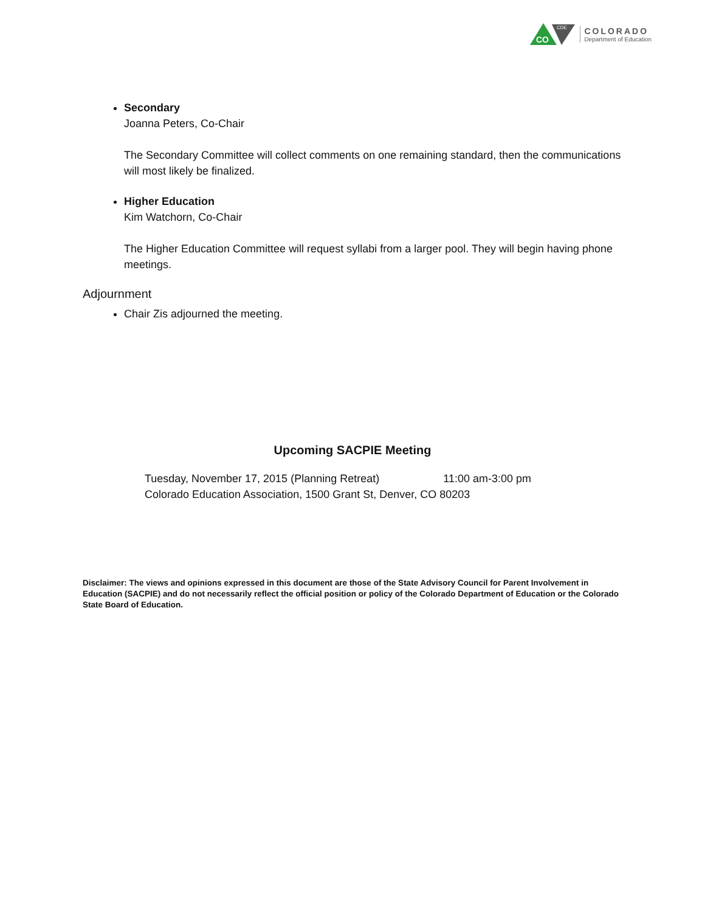CO
CDE
COLORADO
Department of Education
Secondary
Joanna Peters, Co-Chair
The Secondary Committee will collect comments on one remaining standard, then the communications will most likely be finalized.
Higher Education
Kim Watchorn, Co-Chair
The Higher Education Committee will request syllabi from a larger pool. They will begin having phone meetings.
Adjournment
Chair Zis adjourned the meeting.
Upcoming SACPIE Meeting
Tuesday, November 17, 2015 (Planning Retreat) 11:00 am-3:00 pm
Colorado Education Association, 1500 Grant St, Denver, CO 80203
Disclaimer: The views and opinions expressed in this document are those of the State Advisory Council for Parent Involvement in Education (SACPIE) and do not necessarily reflect the official position or policy of the Colorado Department of Education or the Colorado State Board of Education.